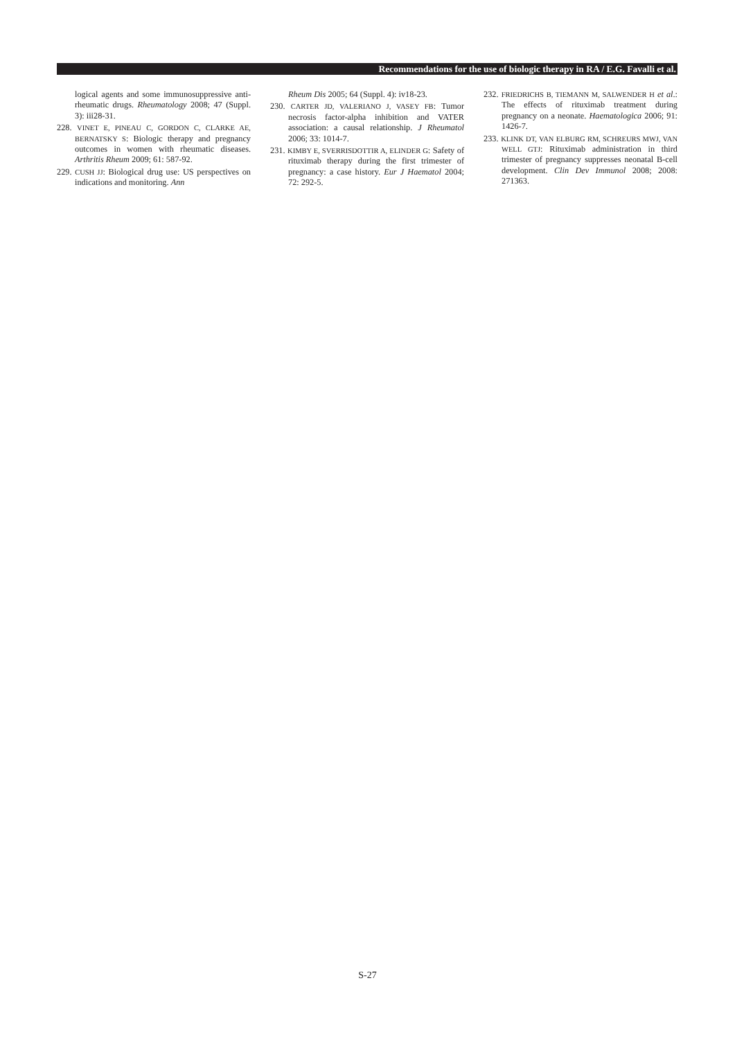Recommendations for the use of biologic therapy in RA / E.G. Favalli et al.
logical agents and some immunosuppressive anti-rheumatic drugs. Rheumatology 2008; 47 (Suppl. 3): iii28-31.
228. VINET E, PINEAU C, GORDON C, CLARKE AE, BERNATSKY S: Biologic therapy and pregnancy outcomes in women with rheumatic diseases. Arthritis Rheum 2009; 61: 587-92.
229. CUSH JJ: Biological drug use: US perspectives on indications and monitoring. Ann
Rheum Dis 2005; 64 (Suppl. 4): iv18-23.
230. CARTER JD, VALERIANO J, VASEY FB: Tumor necrosis factor-alpha inhibition and VATER association: a causal relationship. J Rheumatol 2006; 33: 1014-7.
231. KIMBY E, SVERRISDOTTIR A, ELINDER G: Safety of rituximab therapy during the first trimester of pregnancy: a case history. Eur J Haematol 2004; 72: 292-5.
232. FRIEDRICHS B, TIEMANN M, SALWENDER H et al.: The effects of rituximab treatment during pregnancy on a neonate. Haematologica 2006; 91: 1426-7.
233. KLINK DT, VAN ELBURG RM, SCHREURS MWJ, VAN WELL GTJ: Rituximab administration in third trimester of pregnancy suppresses neonatal B-cell development. Clin Dev Immunol 2008; 2008: 271363.
S-27